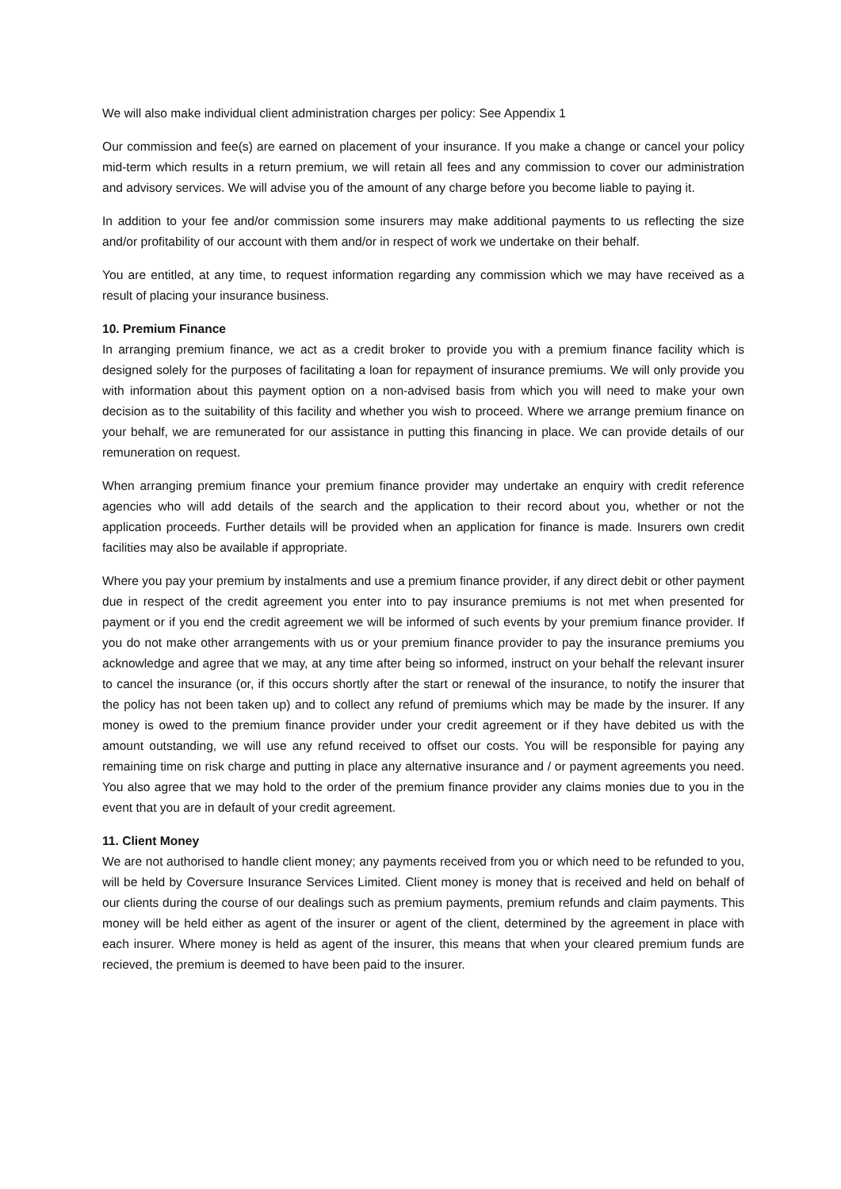We will also make individual client administration charges per policy: See Appendix 1
Our commission and fee(s) are earned on placement of your insurance. If you make a change or cancel your policy mid-term which results in a return premium, we will retain all fees and any commission to cover our administration and advisory services. We will advise you of the amount of any charge before you become liable to paying it.
In addition to your fee and/or commission some insurers may make additional payments to us reflecting the size and/or profitability of our account with them and/or in respect of work we undertake on their behalf.
You are entitled, at any time, to request information regarding any commission which we may have received as a result of placing your insurance business.
10. Premium Finance
In arranging premium finance, we act as a credit broker to provide you with a premium finance facility which is designed solely for the purposes of facilitating a loan for repayment of insurance premiums. We will only provide you with information about this payment option on a non-advised basis from which you will need to make your own decision as to the suitability of this facility and whether you wish to proceed. Where we arrange premium finance on your behalf, we are remunerated for our assistance in putting this financing in place. We can provide details of our remuneration on request.
When arranging premium finance your premium finance provider may undertake an enquiry with credit reference agencies who will add details of the search and the application to their record about you, whether or not the application proceeds. Further details will be provided when an application for finance is made. Insurers own credit facilities may also be available if appropriate.
Where you pay your premium by instalments and use a premium finance provider, if any direct debit or other payment due in respect of the credit agreement you enter into to pay insurance premiums is not met when presented for payment or if you end the credit agreement we will be informed of such events by your premium finance provider. If you do not make other arrangements with us or your premium finance provider to pay the insurance premiums you acknowledge and agree that we may, at any time after being so informed, instruct on your behalf the relevant insurer to cancel the insurance (or, if this occurs shortly after the start or renewal of the insurance, to notify the insurer that the policy has not been taken up) and to collect any refund of premiums which may be made by the insurer. If any money is owed to the premium finance provider under your credit agreement or if they have debited us with the amount outstanding, we will use any refund received to offset our costs. You will be responsible for paying any remaining time on risk charge and putting in place any alternative insurance and / or payment agreements you need. You also agree that we may hold to the order of the premium finance provider any claims monies due to you in the event that you are in default of your credit agreement.
11. Client Money
We are not authorised to handle client money; any payments received from you or which need to be refunded to you, will be held by Coversure Insurance Services Limited. Client money is money that is received and held on behalf of our clients during the course of our dealings such as premium payments, premium refunds and claim payments. This money will be held either as agent of the insurer or agent of the client, determined by the agreement in place with each insurer. Where money is held as agent of the insurer, this means that when your cleared premium funds are recieved, the premium is deemed to have been paid to the insurer.